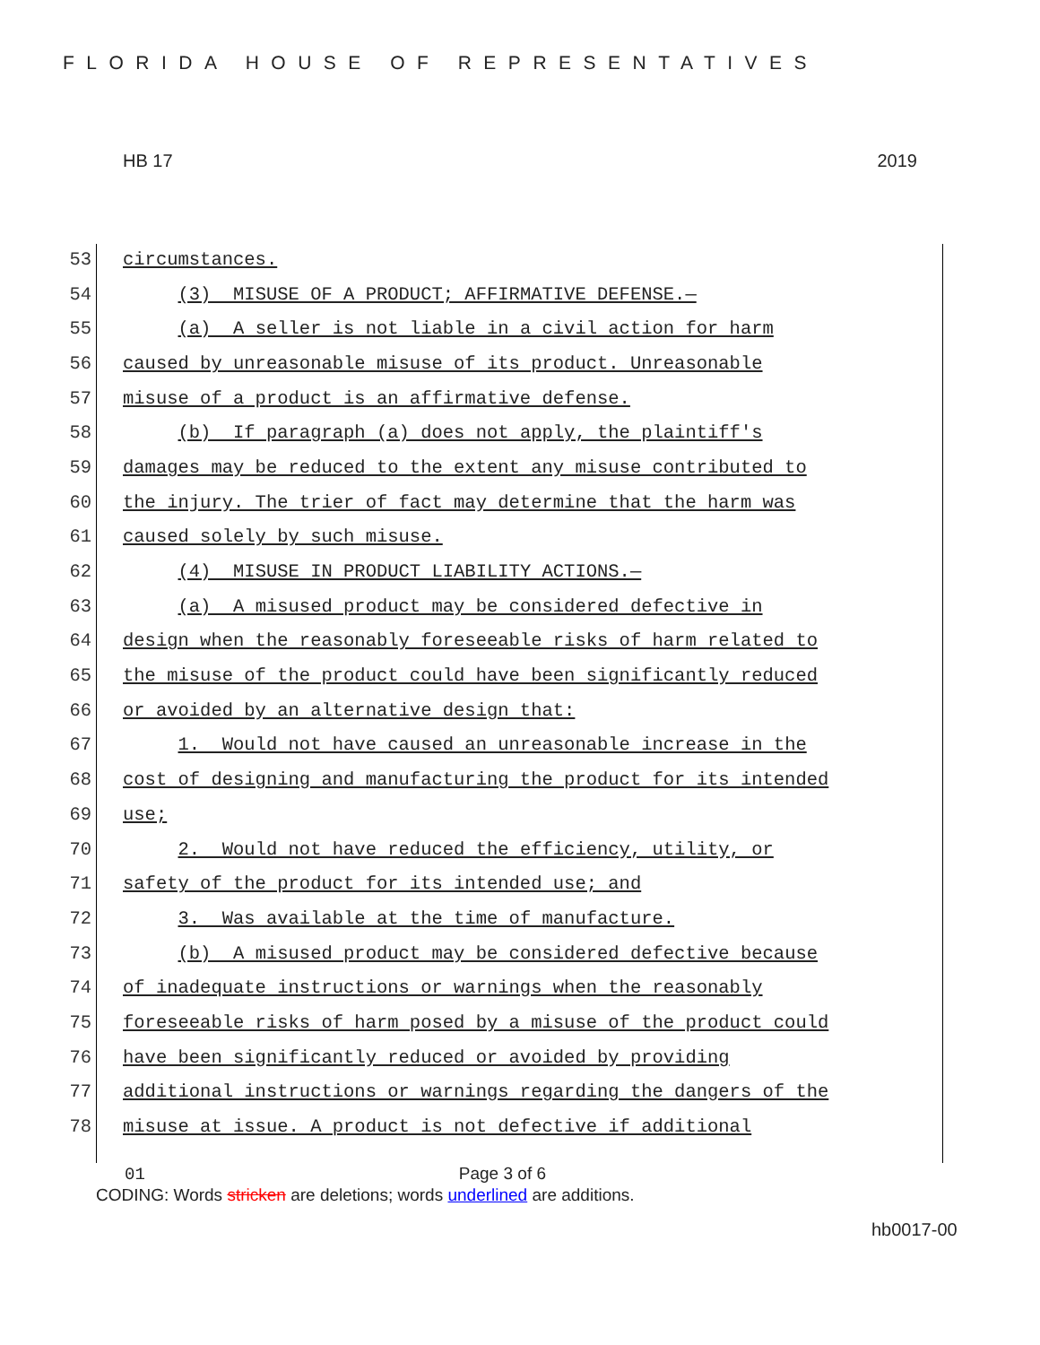FLORIDA HOUSE OF REPRESENTATIVES
HB 17 2019
53 circumstances.
54 (3) MISUSE OF A PRODUCT; AFFIRMATIVE DEFENSE.—
55 (a) A seller is not liable in a civil action for harm
56 caused by unreasonable misuse of its product. Unreasonable
57 misuse of a product is an affirmative defense.
58 (b) If paragraph (a) does not apply, the plaintiff's
59 damages may be reduced to the extent any misuse contributed to
60 the injury. The trier of fact may determine that the harm was
61 caused solely by such misuse.
62 (4) MISUSE IN PRODUCT LIABILITY ACTIONS.—
63 (a) A misused product may be considered defective in
64 design when the reasonably foreseeable risks of harm related to
65 the misuse of the product could have been significantly reduced
66 or avoided by an alternative design that:
67 1. Would not have caused an unreasonable increase in the
68 cost of designing and manufacturing the product for its intended
69 use;
70 2. Would not have reduced the efficiency, utility, or
71 safety of the product for its intended use; and
72 3. Was available at the time of manufacture.
73 (b) A misused product may be considered defective because
74 of inadequate instructions or warnings when the reasonably
75 foreseeable risks of harm posed by a misuse of the product could
76 have been significantly reduced or avoided by providing
77 additional instructions or warnings regarding the dangers of the
78 misuse at issue. A product is not defective if additional
01 Page 3 of 6
CODING: Words stricken are deletions; words underlined are additions.
hb0017-00